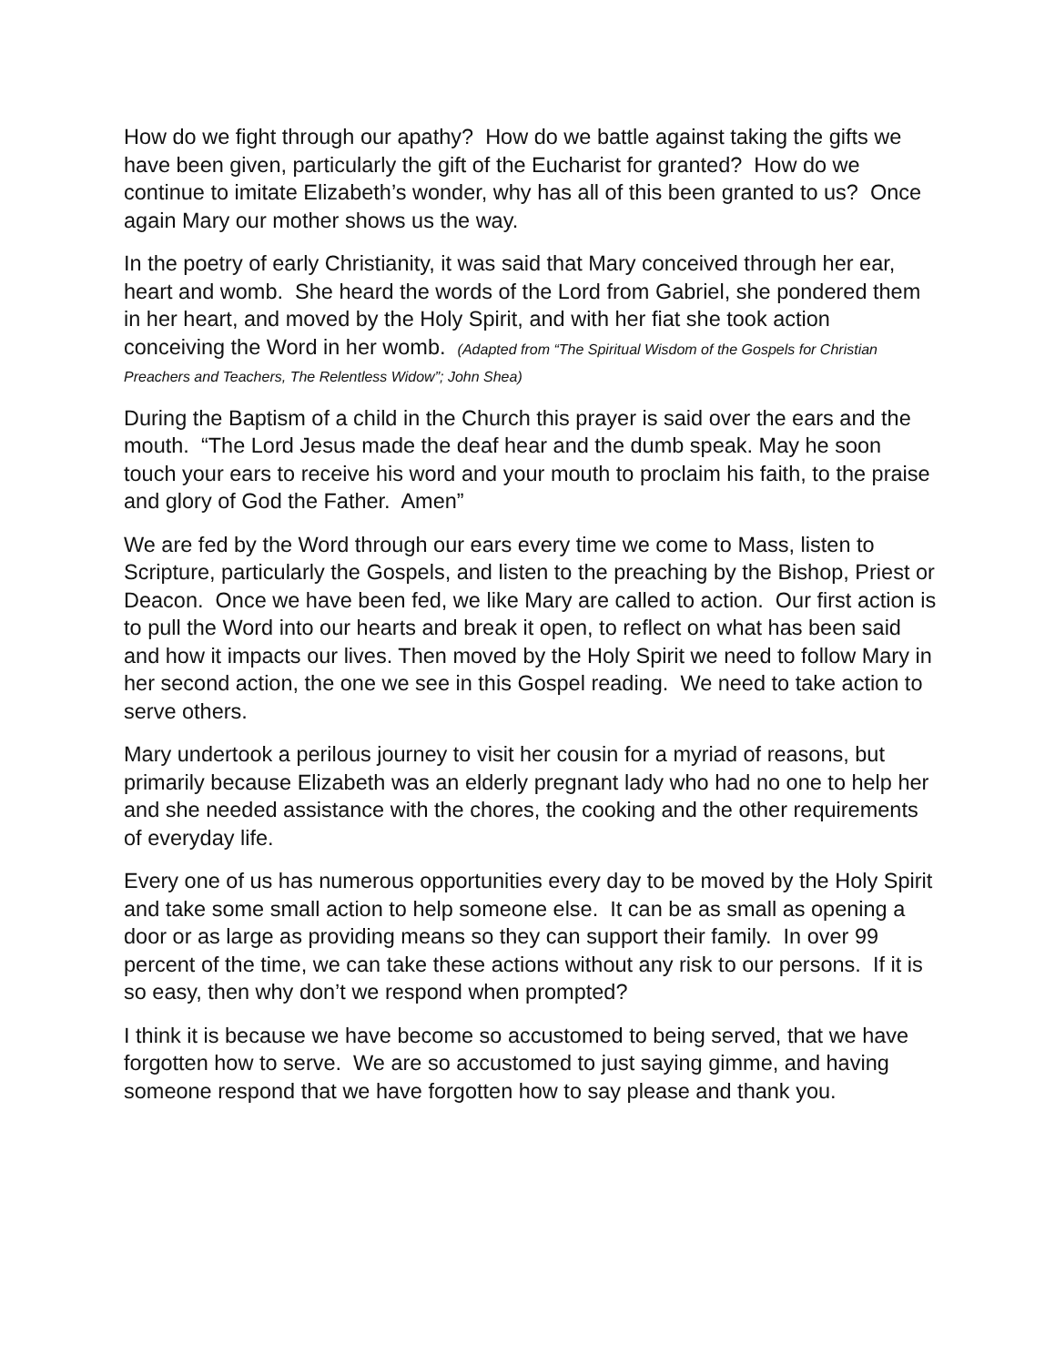How do we fight through our apathy? How do we battle against taking the gifts we have been given, particularly the gift of the Eucharist for granted? How do we continue to imitate Elizabeth’s wonder, why has all of this been granted to us? Once again Mary our mother shows us the way.
In the poetry of early Christianity, it was said that Mary conceived through her ear, heart and womb. She heard the words of the Lord from Gabriel, she pondered them in her heart, and moved by the Holy Spirit, and with her fiat she took action conceiving the Word in her womb. (Adapted from “The Spiritual Wisdom of the Gospels for Christian Preachers and Teachers, The Relentless Widow”; John Shea)
During the Baptism of a child in the Church this prayer is said over the ears and the mouth. “The Lord Jesus made the deaf hear and the dumb speak. May he soon touch your ears to receive his word and your mouth to proclaim his faith, to the praise and glory of God the Father. Amen”
We are fed by the Word through our ears every time we come to Mass, listen to Scripture, particularly the Gospels, and listen to the preaching by the Bishop, Priest or Deacon. Once we have been fed, we like Mary are called to action. Our first action is to pull the Word into our hearts and break it open, to reflect on what has been said and how it impacts our lives. Then moved by the Holy Spirit we need to follow Mary in her second action, the one we see in this Gospel reading. We need to take action to serve others.
Mary undertook a perilous journey to visit her cousin for a myriad of reasons, but primarily because Elizabeth was an elderly pregnant lady who had no one to help her and she needed assistance with the chores, the cooking and the other requirements of everyday life.
Every one of us has numerous opportunities every day to be moved by the Holy Spirit and take some small action to help someone else. It can be as small as opening a door or as large as providing means so they can support their family. In over 99 percent of the time, we can take these actions without any risk to our persons. If it is so easy, then why don’t we respond when prompted?
I think it is because we have become so accustomed to being served, that we have forgotten how to serve. We are so accustomed to just saying gimme, and having someone respond that we have forgotten how to say please and thank you.